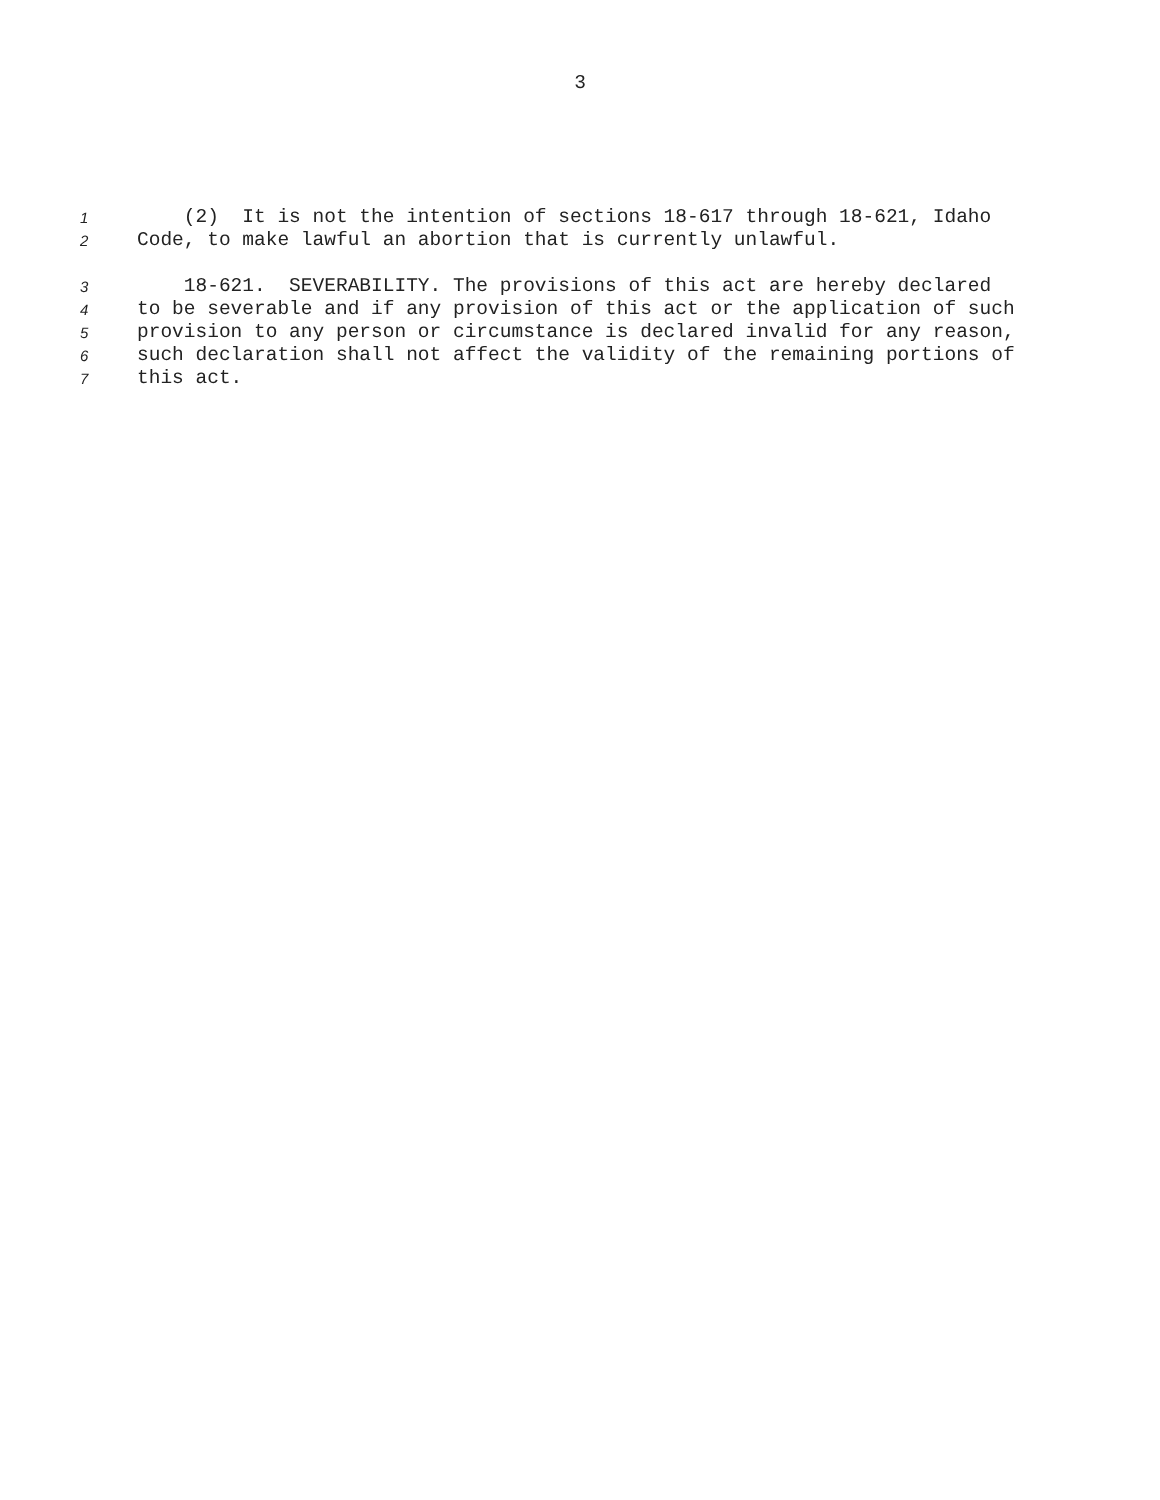3
1 (2) It is not the intention of sections 18-617 through 18-621, Idaho
2 Code, to make lawful an abortion that is currently unlawful.
3 18-621. SEVERABILITY. The provisions of this act are hereby declared
4 to be severable and if any provision of this act or the application of such
5 provision to any person or circumstance is declared invalid for any reason,
6 such declaration shall not affect the validity of the remaining portions of
7 this act.